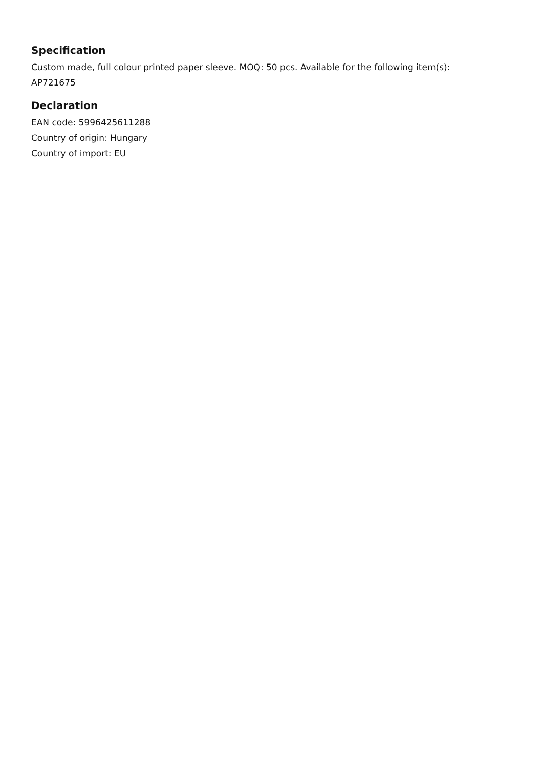Specification
Custom made, full colour printed paper sleeve. MOQ: 50 pcs. Available for the following item(s):
AP721675
Declaration
EAN code: 5996425611288
Country of origin: Hungary
Country of import: EU